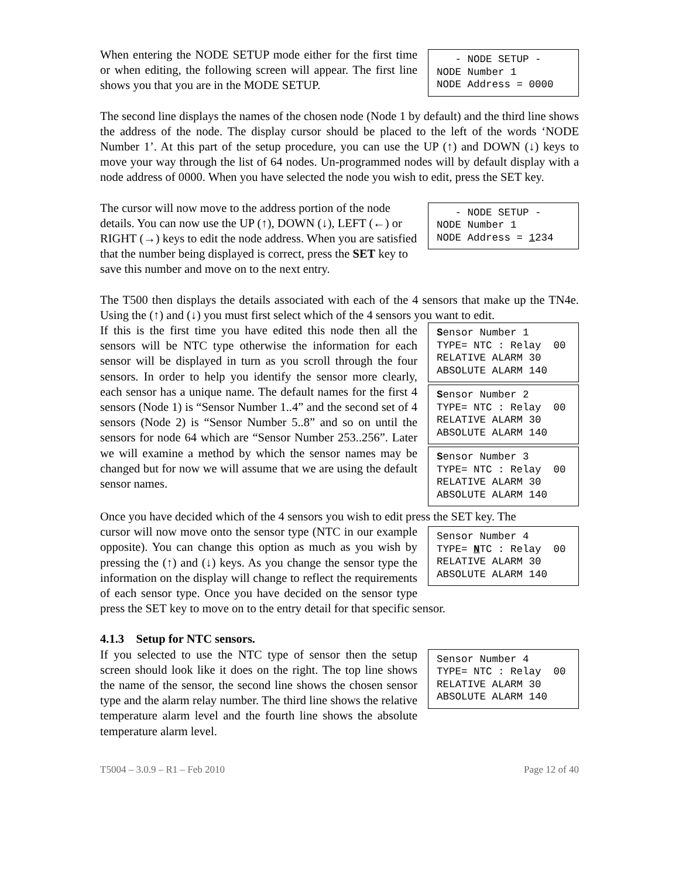- NODE SETUP - NODE Number 1 NODE Address = 0000
When entering the NODE SETUP mode either for the first time or when editing, the following screen will appear. The first line shows you that you are in the MODE SETUP.
The second line displays the names of the chosen node (Node 1 by default) and the third line shows the address of the node. The display cursor should be placed to the left of the words ‘NODE Number 1’. At this part of the setup procedure, you can use the UP (↑) and DOWN (↓) keys to move your way through the list of 64 nodes. Un-programmed nodes will by default display with a node address of 0000. When you have selected the node you wish to edit, press the SET key.
- NODE SETUP - NODE Number 1 NODE Address = 1234
The cursor will now move to the address portion of the node details. You can now use the UP (↑), DOWN (↓), LEFT (←) or RIGHT (→) keys to edit the node address. When you are satisfied that the number being displayed is correct, press the SET key to save this number and move on to the next entry.
The T500 then displays the details associated with each of the 4 sensors that make up the TN4e. Using the (↑) and (↓) you must first select which of the 4 sensors you want to edit.
Sensor Number 1 TYPE= NTC : Relay 00 RELATIVE ALARM 30 ABSOLUTE ALARM 140
Sensor Number 2 TYPE= NTC : Relay 00 RELATIVE ALARM 30 ABSOLUTE ALARM 140
Sensor Number 3 TYPE= NTC : Relay 00 RELATIVE ALARM 30 ABSOLUTE ALARM 140
If this is the first time you have edited this node then all the sensors will be NTC type otherwise the information for each sensor will be displayed in turn as you scroll through the four sensors. In order to help you identify the sensor more clearly, each sensor has a unique name. The default names for the first 4 sensors (Node 1) is “Sensor Number 1..4” and the second set of 4 sensors (Node 2) is “Sensor Number 5..8” and so on until the sensors for node 64 which are “Sensor Number 253..256”. Later we will examine a method by which the sensor names may be changed but for now we will assume that we are using the default sensor names.
Once you have decided which of the 4 sensors you wish to edit press the SET key. The
Sensor Number 4 TYPE= NTC : Relay 00 RELATIVE ALARM 30 ABSOLUTE ALARM 140
cursor will now move onto the sensor type (NTC in our example opposite). You can change this option as much as you wish by pressing the (↑) and (↓) keys. As you change the sensor type the information on the display will change to reflect the requirements of each sensor type. Once you have decided on the sensor type press the SET key to move on to the entry detail for that specific sensor.
4.1.3 Setup for NTC sensors.
Sensor Number 4 TYPE= NTC : Relay 00 RELATIVE ALARM 30 ABSOLUTE ALARM 140
If you selected to use the NTC type of sensor then the setup screen should look like it does on the right. The top line shows the name of the sensor, the second line shows the chosen sensor type and the alarm relay number. The third line shows the relative temperature alarm level and the fourth line shows the absolute temperature alarm level.
T5004 – 3.0.9 – R1 – Feb 2010 Page 12 of 40